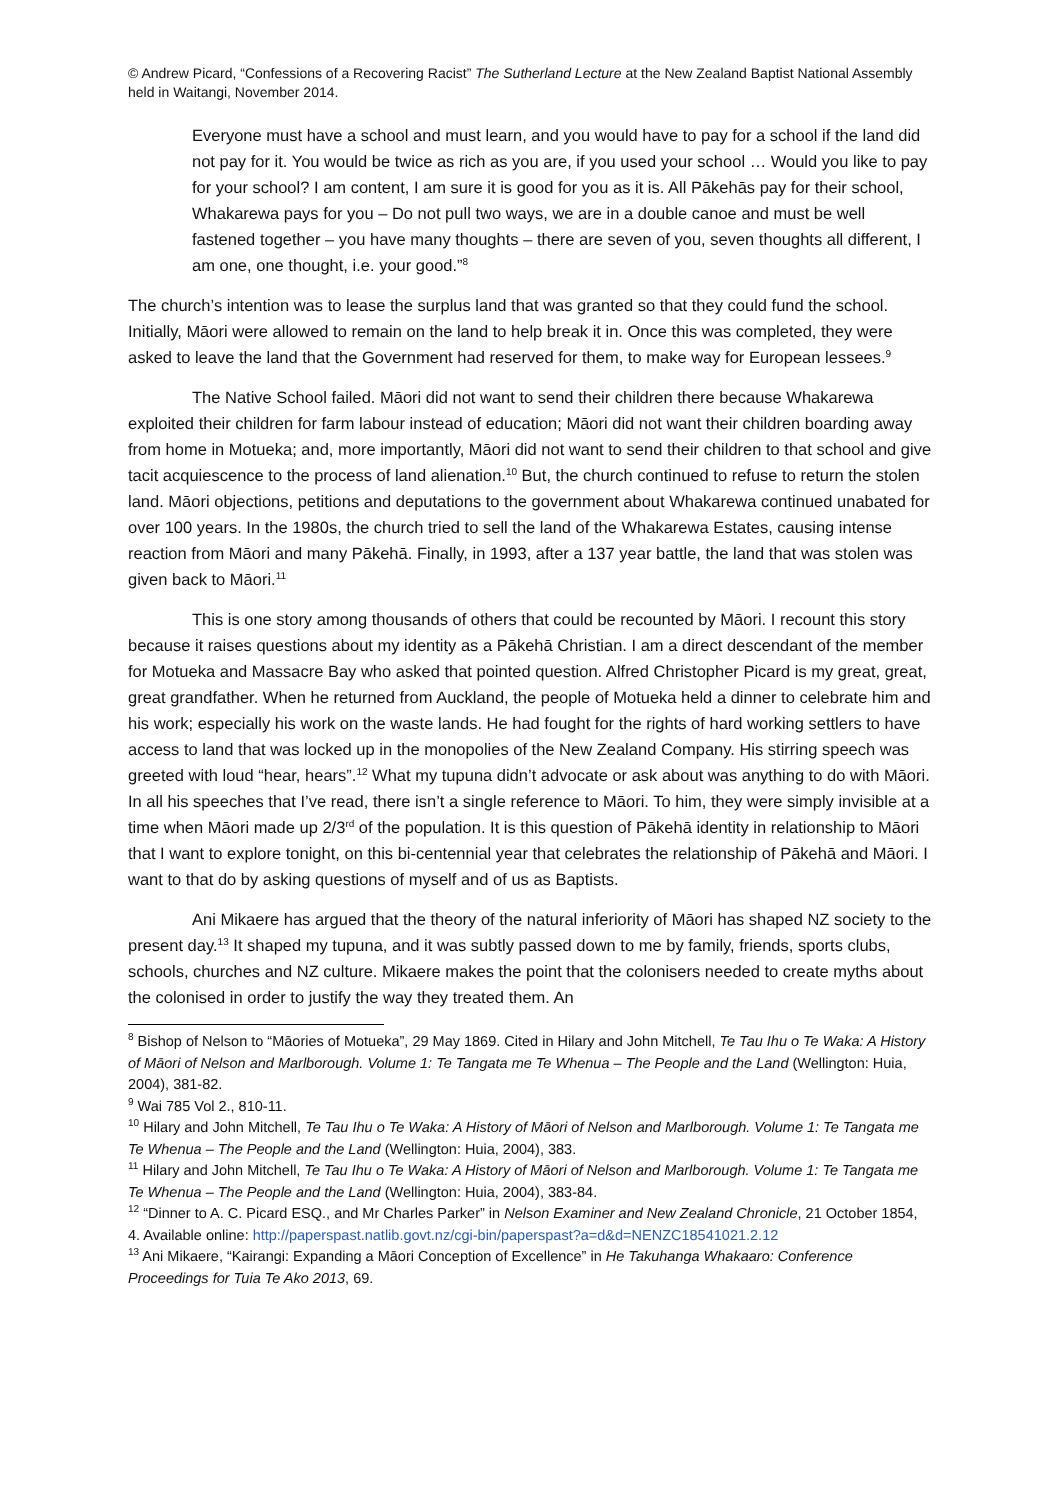© Andrew Picard, “Confessions of a Recovering Racist” The Sutherland Lecture at the New Zealand Baptist National Assembly held in Waitangi, November 2014.
Everyone must have a school and must learn, and you would have to pay for a school if the land did not pay for it. You would be twice as rich as you are, if you used your school … Would you like to pay for your school? I am content, I am sure it is good for you as it is. All Pākehās pay for their school, Whakarewa pays for you – Do not pull two ways, we are in a double canoe and must be well fastened together – you have many thoughts – there are seven of you, seven thoughts all different, I am one, one thought, i.e. your good.”<sup>8</sup>
The church’s intention was to lease the surplus land that was granted so that they could fund the school. Initially, Māori were allowed to remain on the land to help break it in. Once this was completed, they were asked to leave the land that the Government had reserved for them, to make way for European lessees.<sup>9</sup>
The Native School failed. Māori did not want to send their children there because Whakarewa exploited their children for farm labour instead of education; Māori did not want their children boarding away from home in Motueka; and, more importantly, Māori did not want to send their children to that school and give tacit acquiescence to the process of land alienation.<sup>10</sup> But, the church continued to refuse to return the stolen land. Māori objections, petitions and deputations to the government about Whakarewa continued unabated for over 100 years. In the 1980s, the church tried to sell the land of the Whakarewa Estates, causing intense reaction from Māori and many Pākehā. Finally, in 1993, after a 137 year battle, the land that was stolen was given back to Māori.<sup>11</sup>
This is one story among thousands of others that could be recounted by Māori. I recount this story because it raises questions about my identity as a Pākehā Christian. I am a direct descendant of the member for Motueka and Massacre Bay who asked that pointed question. Alfred Christopher Picard is my great, great, great grandfather. When he returned from Auckland, the people of Motueka held a dinner to celebrate him and his work; especially his work on the waste lands. He had fought for the rights of hard working settlers to have access to land that was locked up in the monopolies of the New Zealand Company. His stirring speech was greeted with loud “hear, hears”.<sup>12</sup> What my tupuna didn’t advocate or ask about was anything to do with Māori. In all his speeches that I’ve read, there isn’t a single reference to Māori. To him, they were simply invisible at a time when Māori made up 2/3<sup>rd</sup> of the population. It is this question of Pākehā identity in relationship to Māori that I want to explore tonight, on this bi-centennial year that celebrates the relationship of Pākehā and Māori. I want to that do by asking questions of myself and of us as Baptists.
Ani Mikaere has argued that the theory of the natural inferiority of Māori has shaped NZ society to the present day.<sup>13</sup> It shaped my tupuna, and it was subtly passed down to me by family, friends, sports clubs, schools, churches and NZ culture. Mikaere makes the point that the colonisers needed to create myths about the colonised in order to justify the way they treated them. An
<sup>8</sup> Bishop of Nelson to “Māories of Motueka”, 29 May 1869. Cited in Hilary and John Mitchell, Te Tau Ihu o Te Waka: A History of Māori of Nelson and Marlborough. Volume 1: Te Tangata me Te Whenua – The People and the Land (Wellington: Huia, 2004), 381-82.
<sup>9</sup> Wai 785 Vol 2., 810-11.
<sup>10</sup> Hilary and John Mitchell, Te Tau Ihu o Te Waka: A History of Māori of Nelson and Marlborough. Volume 1: Te Tangata me Te Whenua – The People and the Land (Wellington: Huia, 2004), 383.
<sup>11</sup> Hilary and John Mitchell, Te Tau Ihu o Te Waka: A History of Māori of Nelson and Marlborough. Volume 1: Te Tangata me Te Whenua – The People and the Land (Wellington: Huia, 2004), 383-84.
<sup>12</sup> “Dinner to A. C. Picard ESQ., and Mr Charles Parker” in Nelson Examiner and New Zealand Chronicle, 21 October 1854, 4. Available online: http://paperspast.natlib.govt.nz/cgi-bin/paperspast?a=d&d=NENZC18541021.2.12
<sup>13</sup> Ani Mikaere, “Kairangi: Expanding a Māori Conception of Excellence” in He Takuhanga Whakaaro: Conference Proceedings for Tuia Te Ako 2013, 69.